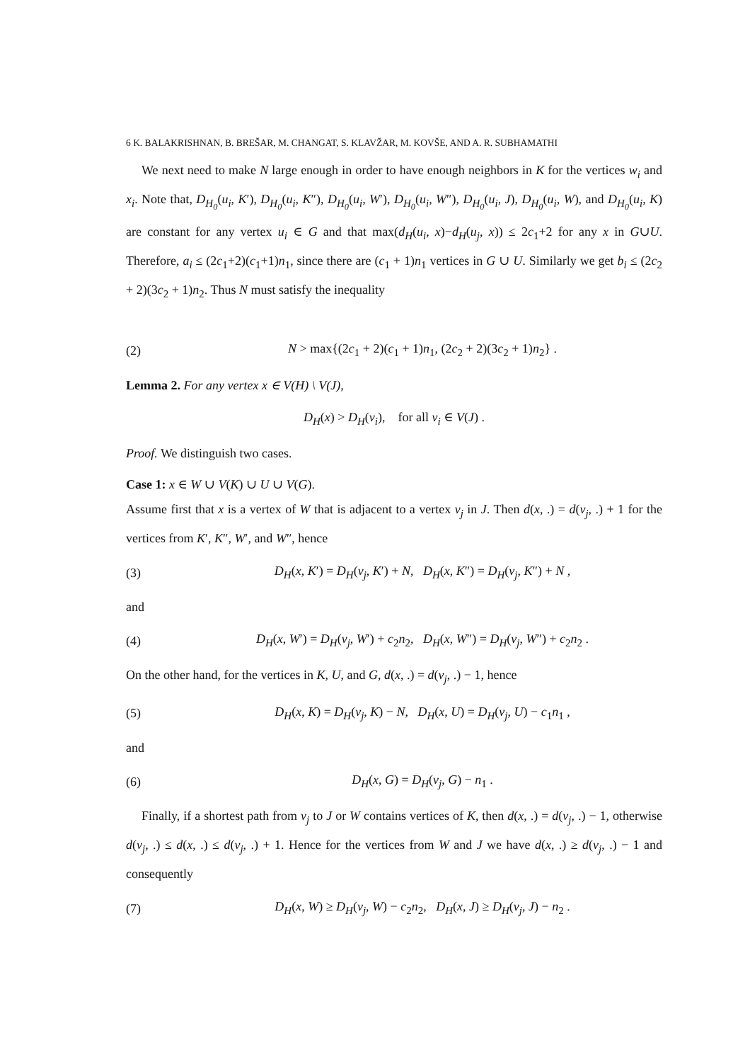6 K. BALAKRISHNAN, B. BREŠAR, M. CHANGAT, S. KLAVŽAR, M. KOVŠE, AND A. R. SUBHAMATHI
We next need to make N large enough in order to have enough neighbors in K for the vertices w<sub>i</sub> and x<sub>i</sub>. Note that, D<sub>H<sub>0</sub></sub>(u<sub>i</sub>, K′), D<sub>H<sub>0</sub></sub>(u<sub>i</sub>, K″), D<sub>H<sub>0</sub></sub>(u<sub>i</sub>, W′), D<sub>H<sub>0</sub></sub>(u<sub>i</sub>, W″), D<sub>H<sub>0</sub></sub>(u<sub>i</sub>, J), D<sub>H<sub>0</sub></sub>(u<sub>i</sub>, W), and D<sub>H<sub>0</sub></sub>(u<sub>i</sub>, K) are constant for any vertex u<sub>i</sub> ∈ G and that max(d<sub>H</sub>(u<sub>i</sub>, x)−d<sub>H</sub>(u<sub>j</sub>, x)) ≤ 2c<sub>1</sub>+2 for any x in G∪U. Therefore, a<sub>i</sub> ≤ (2c<sub>1</sub>+2)(c<sub>1</sub>+1)n<sub>1</sub>, since there are (c<sub>1</sub> + 1)n<sub>1</sub> vertices in G ∪ U. Similarly we get b<sub>i</sub> ≤ (2c<sub>2</sub> + 2)(3c<sub>2</sub> + 1)n<sub>2</sub>. Thus N must satisfy the inequality
(2) N > max{(2c<sub>1</sub> + 2)(c<sub>1</sub> + 1)n<sub>1</sub>, (2c<sub>2</sub> + 2)(3c<sub>2</sub> + 1)n<sub>2</sub>} .
Lemma 2. For any vertex x ∈ V(H) \ V(J),
D<sub>H</sub>(x) > D<sub>H</sub>(v<sub>i</sub>), for all v<sub>i</sub> ∈ V(J) .
Proof. We distinguish two cases.
Case 1: x ∈ W ∪ V(K) ∪ U ∪ V(G).
Assume first that x is a vertex of W that is adjacent to a vertex v<sub>j</sub> in J. Then d(x, .) = d(v<sub>j</sub>, .) + 1 for the vertices from K′, K″, W′, and W″, hence
(3) D<sub>H</sub>(x, K′) = D<sub>H</sub>(v<sub>j</sub>, K′) + N, D<sub>H</sub>(x, K″) = D<sub>H</sub>(v<sub>j</sub>, K″) + N ,
and
(4) D<sub>H</sub>(x, W′) = D<sub>H</sub>(v<sub>j</sub>, W′) + c<sub>2</sub>n<sub>2</sub>, D<sub>H</sub>(x, W″) = D<sub>H</sub>(v<sub>j</sub>, W″) + c<sub>2</sub>n<sub>2</sub> .
On the other hand, for the vertices in K, U, and G, d(x, .) = d(v<sub>j</sub>, .) − 1, hence
(5) D<sub>H</sub>(x, K) = D<sub>H</sub>(v<sub>j</sub>, K) − N, D<sub>H</sub>(x, U) = D<sub>H</sub>(v<sub>j</sub>, U) − c<sub>1</sub>n<sub>1</sub> ,
and
(6) D<sub>H</sub>(x, G) = D<sub>H</sub>(v<sub>j</sub>, G) − n<sub>1</sub> .
Finally, if a shortest path from v<sub>j</sub> to J or W contains vertices of K, then d(x, .) = d(v<sub>j</sub>, .) − 1, otherwise d(v<sub>j</sub>, .) ≤ d(x, .) ≤ d(v<sub>j</sub>, .) + 1. Hence for the vertices from W and J we have d(x, .) ≥ d(v<sub>j</sub>, .) − 1 and consequently
(7) D<sub>H</sub>(x, W) ≥ D<sub>H</sub>(v<sub>j</sub>, W) − c<sub>2</sub>n<sub>2</sub>, D<sub>H</sub>(x, J) ≥ D<sub>H</sub>(v<sub>j</sub>, J) − n<sub>2</sub> .